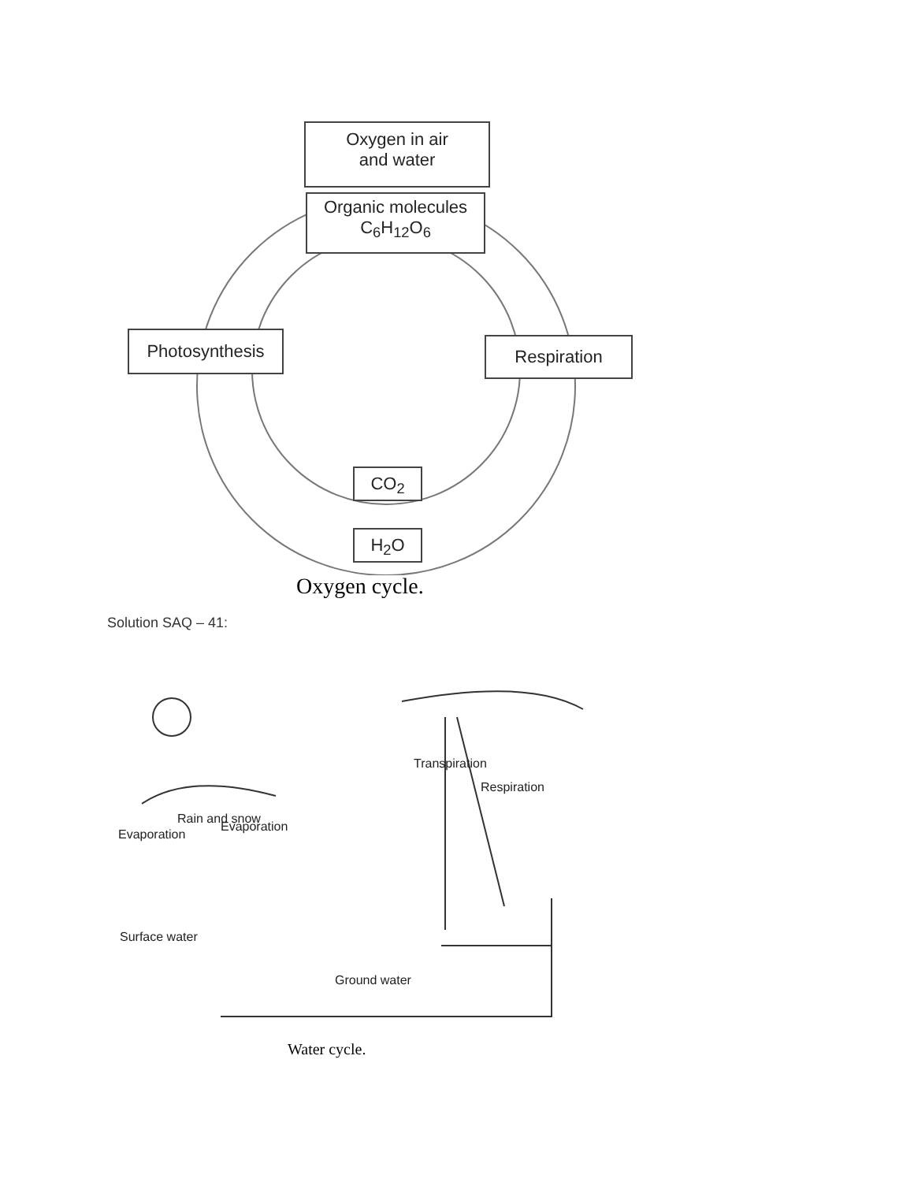Oxygen in air
and water
Organic molecules
C<sub>6</sub>H<sub>12</sub>O<sub>6</sub>
Photosynthesis Respiration
CO<sub>2</sub>
H<sub>2</sub>O
Oxygen cycle.
Solution SAQ – 41:
Surface water
Evaporation
Rain and snow
Evaporation
Transpiration
Respiration
Ground water
Water cycle.